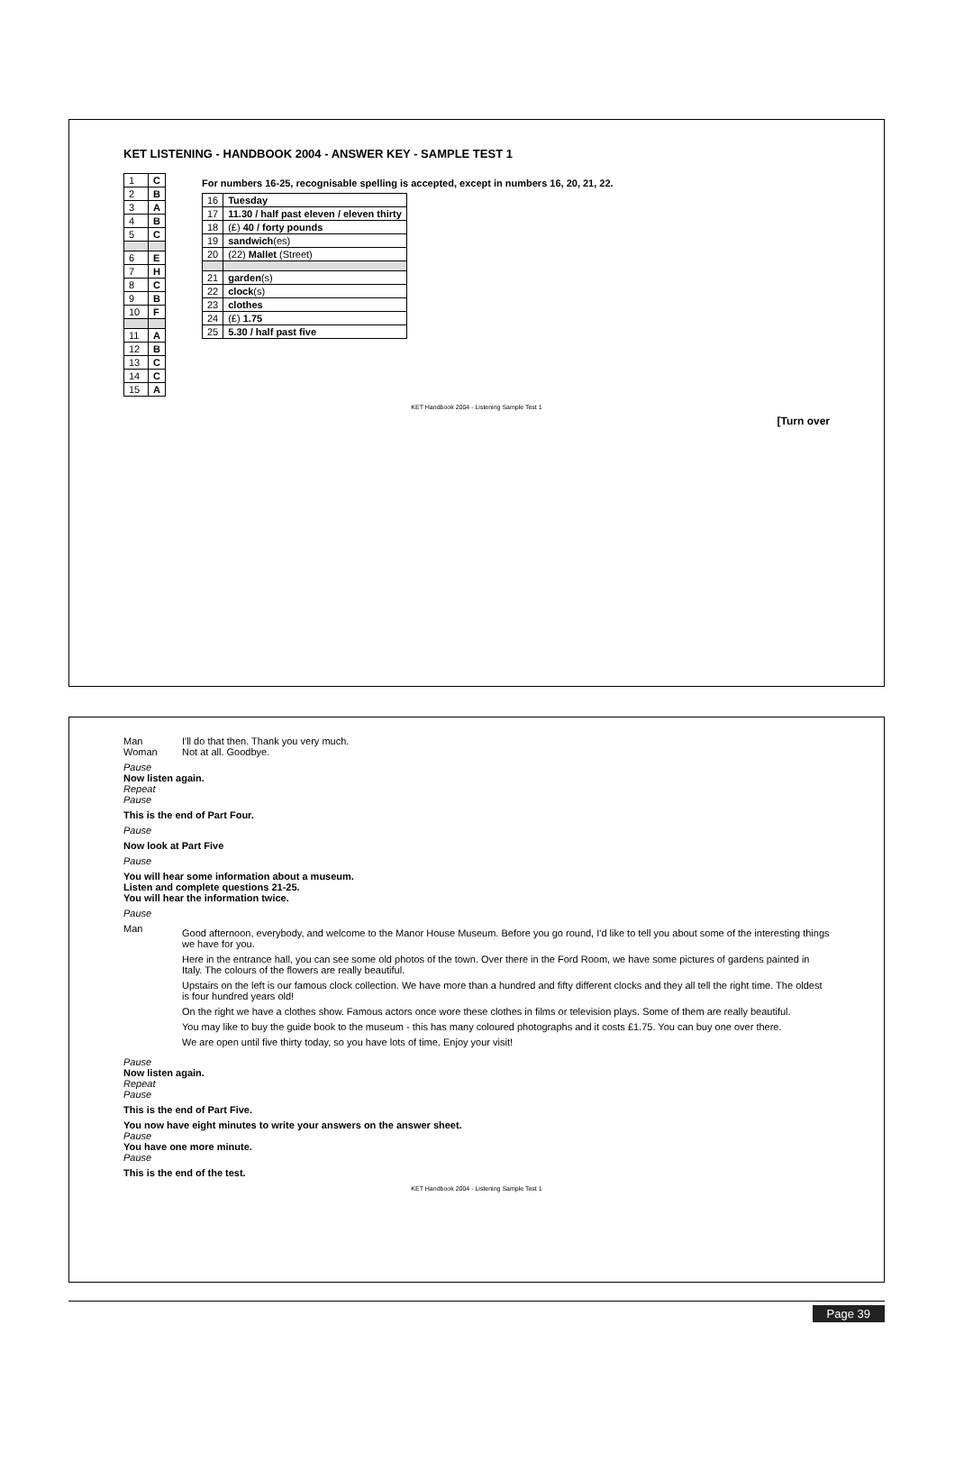KET LISTENING - HANDBOOK 2004 - ANSWER KEY - SAMPLE TEST 1
| 1 | C |
| 2 | B |
| 3 | A |
| 4 | B |
| 5 | C |
| 6 | E |
| 7 | H |
| 8 | C |
| 9 | B |
| 10 | F |
| 11 | A |
| 12 | B |
| 13 | C |
| 14 | C |
| 15 | A |
For numbers 16-25, recognisable spelling is accepted, except in numbers 16, 20, 21, 22.
| 16 | Tuesday |
| 17 | 11.30 / half past eleven / eleven thirty |
| 18 | (£) 40 / forty pounds |
| 19 | sandwich (es) |
| 20 | (22) Mallet (Street) |
| 21 | garden (s) |
| 22 | clock (s) |
| 23 | clothes |
| 24 | (£) 1.75 |
| 25 | 5.30 / half past five |
KET Handbook 2004 - Listening Sample Test 1
[Turn over
Man I'll do that then. Thank you very much.
Woman Not at all. Goodbye.
Pause
Now listen again.
Repeat
Pause
This is the end of Part Four.
Pause
Now look at Part Five
Pause
You will hear some information about a museum.
Listen and complete questions 21-25.
You will hear the information twice.
Pause
Man
Good afternoon, everybody, and welcome to the Manor House Museum. Before you go round, I'd like to tell you about some of the interesting things we have for you.
Here in the entrance hall, you can see some old photos of the town. Over there in the Ford Room, we have some pictures of gardens painted in Italy. The colours of the flowers are really beautiful.
Upstairs on the left is our famous clock collection. We have more than a hundred and fifty different clocks and they all tell the right time. The oldest is four hundred years old!
On the right we have a clothes show. Famous actors once wore these clothes in films or television plays. Some of them are really beautiful.
You may like to buy the guide book to the museum - this has many coloured photographs and it costs £1.75. You can buy one over there.
We are open until five thirty today, so you have lots of time. Enjoy your visit!
Pause
Now listen again.
Repeat
Pause
This is the end of Part Five.
You now have eight minutes to write your answers on the answer sheet.
Pause
You have one more minute.
Pause
This is the end of the test.
KET Handbook 2004 - Listening Sample Test 1
Page 39